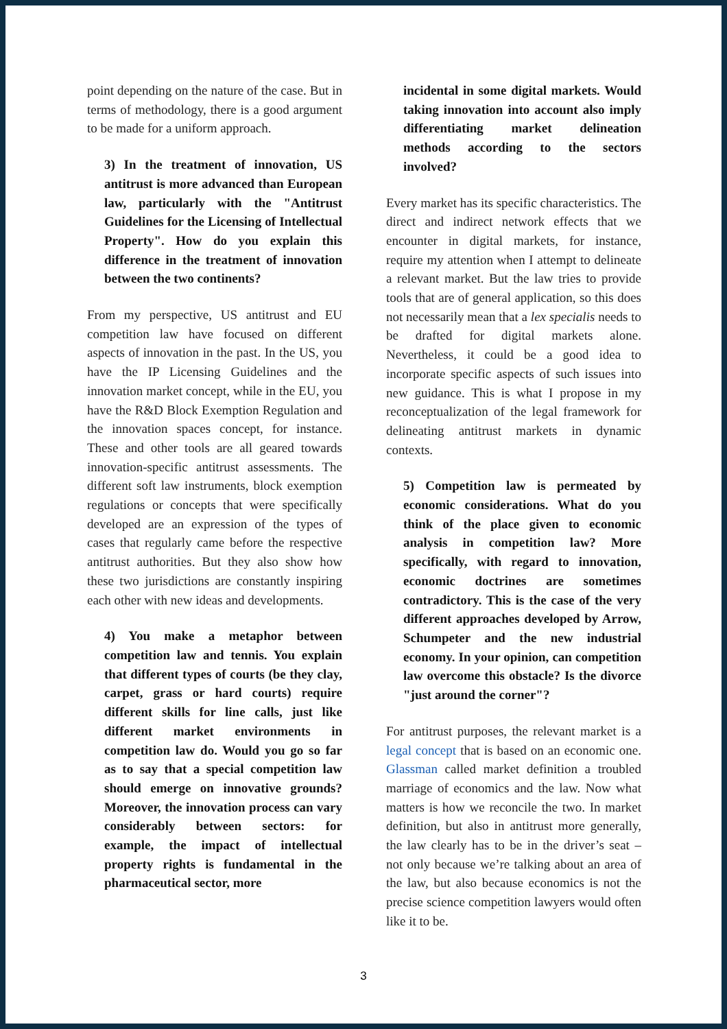point depending on the nature of the case. But in terms of methodology, there is a good argument to be made for a uniform approach.
3) In the treatment of innovation, US antitrust is more advanced than European law, particularly with the "Antitrust Guidelines for the Licensing of Intellectual Property". How do you explain this difference in the treatment of innovation between the two continents?
From my perspective, US antitrust and EU competition law have focused on different aspects of innovation in the past. In the US, you have the IP Licensing Guidelines and the innovation market concept, while in the EU, you have the R&D Block Exemption Regulation and the innovation spaces concept, for instance. These and other tools are all geared towards innovation-specific antitrust assessments. The different soft law instruments, block exemption regulations or concepts that were specifically developed are an expression of the types of cases that regularly came before the respective antitrust authorities. But they also show how these two jurisdictions are constantly inspiring each other with new ideas and developments.
4) You make a metaphor between competition law and tennis. You explain that different types of courts (be they clay, carpet, grass or hard courts) require different skills for line calls, just like different market environments in competition law do. Would you go so far as to say that a special competition law should emerge on innovative grounds? Moreover, the innovation process can vary considerably between sectors: for example, the impact of intellectual property rights is fundamental in the pharmaceutical sector, more
incidental in some digital markets. Would taking innovation into account also imply differentiating market delineation methods according to the sectors involved?
Every market has its specific characteristics. The direct and indirect network effects that we encounter in digital markets, for instance, require my attention when I attempt to delineate a relevant market. But the law tries to provide tools that are of general application, so this does not necessarily mean that a lex specialis needs to be drafted for digital markets alone. Nevertheless, it could be a good idea to incorporate specific aspects of such issues into new guidance. This is what I propose in my reconceptualization of the legal framework for delineating antitrust markets in dynamic contexts.
5) Competition law is permeated by economic considerations. What do you think of the place given to economic analysis in competition law? More specifically, with regard to innovation, economic doctrines are sometimes contradictory. This is the case of the very different approaches developed by Arrow, Schumpeter and the new industrial economy. In your opinion, can competition law overcome this obstacle? Is the divorce "just around the corner"?
For antitrust purposes, the relevant market is a legal concept that is based on an economic one. Glassman called market definition a troubled marriage of economics and the law. Now what matters is how we reconcile the two. In market definition, but also in antitrust more generally, the law clearly has to be in the driver’s seat – not only because we’re talking about an area of the law, but also because economics is not the precise science competition lawyers would often like it to be.
3